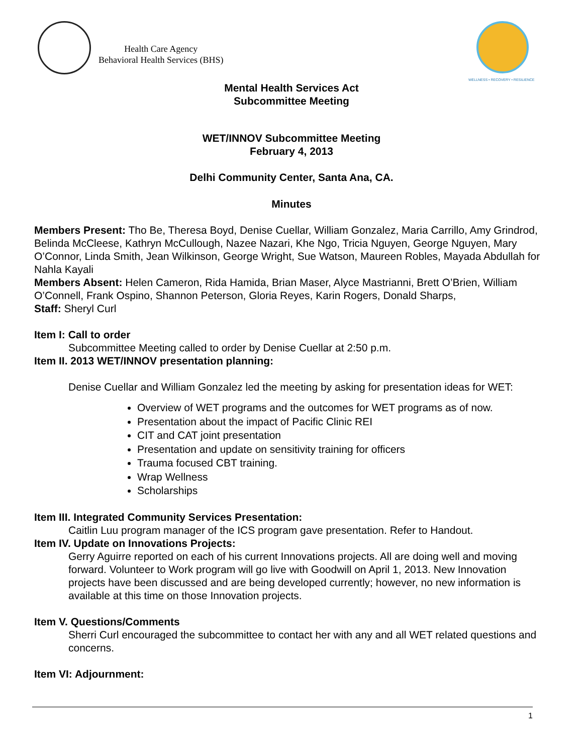Health Care Agency
Behavioral Health Services (BHS)
WELLNESS • RECOVERY • RESILIENCE
Mental Health Services Act
Subcommittee Meeting
WET/INNOV Subcommittee Meeting
February 4, 2013
Delhi Community Center, Santa Ana, CA.
Minutes
Members Present: Tho Be, Theresa Boyd, Denise Cuellar, William Gonzalez, Maria Carrillo, Amy Grindrod, Belinda McCleese, Kathryn McCullough, Nazee Nazari, Khe Ngo, Tricia Nguyen, George Nguyen, Mary O’Connor, Linda Smith, Jean Wilkinson, George Wright, Sue Watson, Maureen Robles, Mayada Abdullah for Nahla Kayali
Members Absent: Helen Cameron, Rida Hamida, Brian Maser, Alyce Mastrianni, Brett O’Brien, William O’Connell, Frank Ospino, Shannon Peterson, Gloria Reyes, Karin Rogers, Donald Sharps,
Staff: Sheryl Curl
Item I: Call to order
Subcommittee Meeting called to order by Denise Cuellar at 2:50 p.m.
Item II. 2013 WET/INNOV presentation planning:
Denise Cuellar and William Gonzalez led the meeting by asking for presentation ideas for WET:
Overview of WET programs and the outcomes for WET programs as of now.
Presentation about the impact of Pacific Clinic REI
CIT and CAT joint presentation
Presentation and update on sensitivity training for officers
Trauma focused CBT training.
Wrap Wellness
Scholarships
Item III. Integrated Community Services Presentation:
Caitlin Luu program manager of the ICS program gave presentation. Refer to Handout.
Item IV. Update on Innovations Projects:
Gerry Aguirre reported on each of his current Innovations projects. All are doing well and moving forward. Volunteer to Work program will go live with Goodwill on April 1, 2013. New Innovation projects have been discussed and are being developed currently; however, no new information is available at this time on those Innovation projects.
Item V. Questions/Comments
Sherri Curl encouraged the subcommittee to contact her with any and all WET related questions and concerns.
Item VI: Adjournment:
1